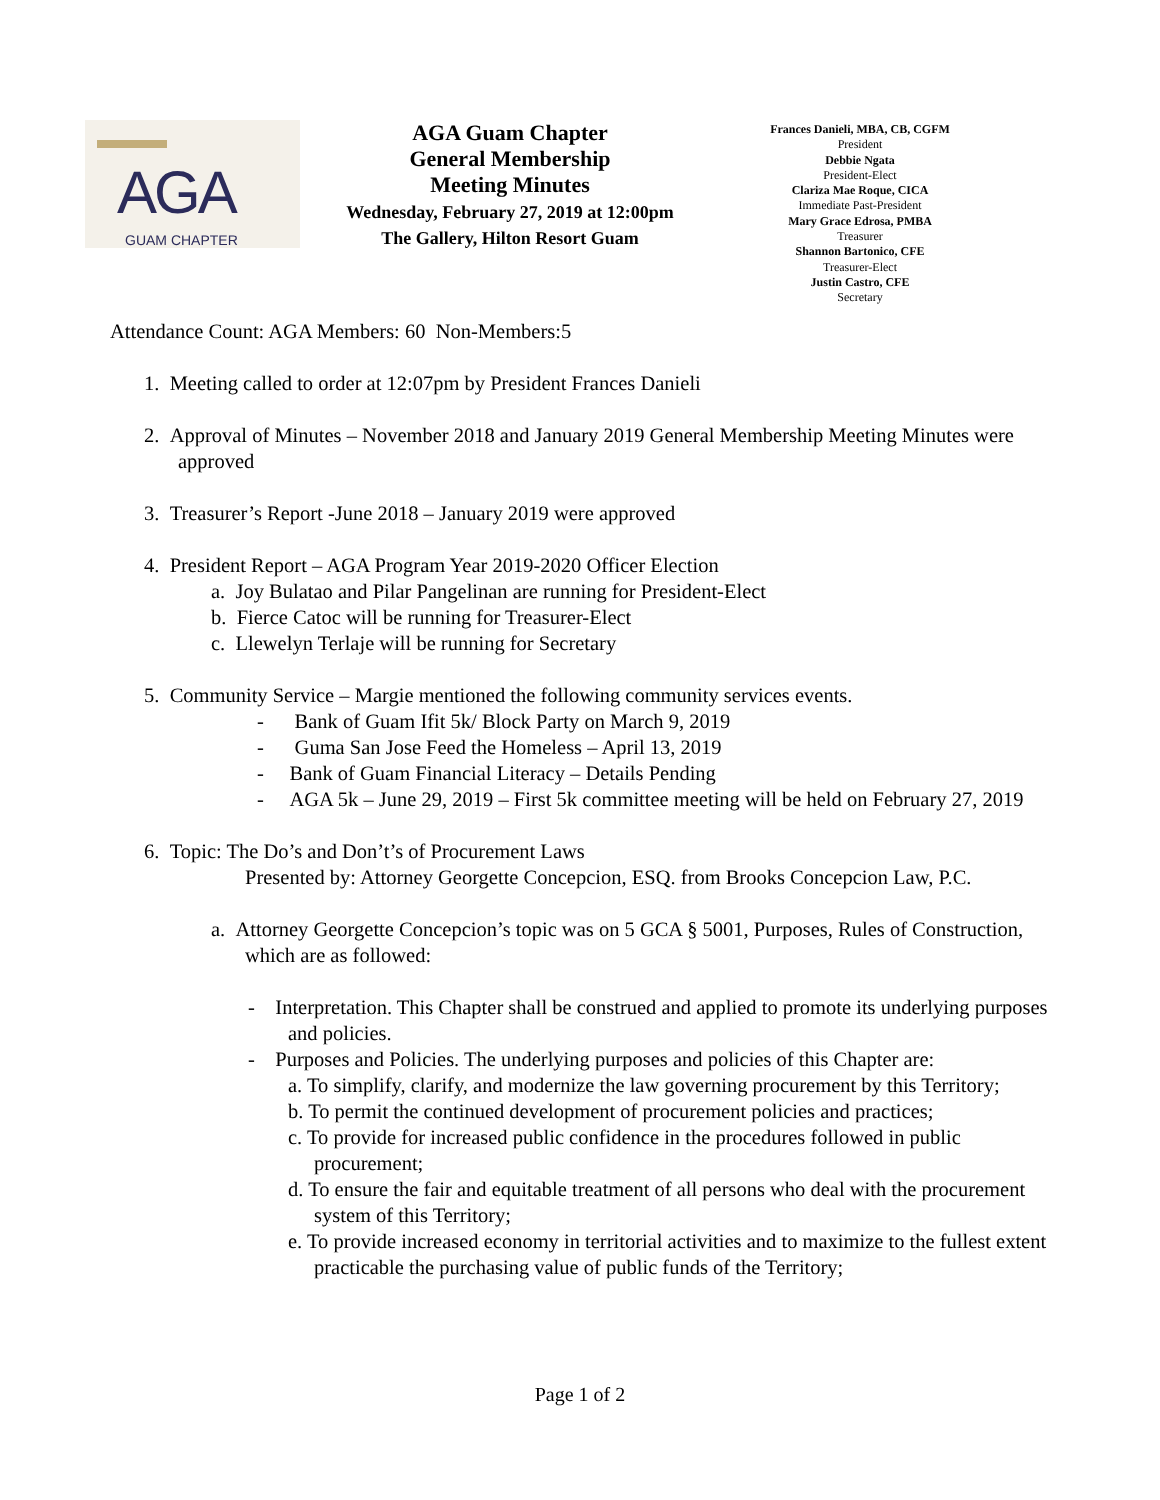AGA
GUAM CHAPTER
AGA Guam Chapter
General Membership
Meeting Minutes
Wednesday, February 27, 2019 at 12:00pm
The Gallery, Hilton Resort Guam
Frances Danieli, MBA, CB, CGFM
President
Debbie Ngata
President-Elect
Clariza Mae Roque, CICA
Immediate Past-President
Mary Grace Edrosa, PMBA
Treasurer
Shannon Bartonico, CFE
Treasurer-Elect
Justin Castro, CFE
Secretary
Attendance Count: AGA Members: 60 Non-Members:5
1. Meeting called to order at 12:07pm by President Frances Danieli
2. Approval of Minutes – November 2018 and January 2019 General Membership Meeting Minutes were approved
3. Treasurer’s Report -June 2018 – January 2019 were approved
4. President Report – AGA Program Year 2019-2020 Officer Election
a. Joy Bulatao and Pilar Pangelinan are running for President-Elect
b. Fierce Catoc will be running for Treasurer-Elect
c. Llewelyn Terlaje will be running for Secretary
5. Community Service – Margie mentioned the following community services events.
- Bank of Guam Ifit 5k/ Block Party on March 9, 2019
- Guma San Jose Feed the Homeless – April 13, 2019
- Bank of Guam Financial Literacy – Details Pending
- AGA 5k – June 29, 2019 – First 5k committee meeting will be held on February 27, 2019
6. Topic: The Do’s and Don’t’s of Procurement Laws
Presented by: Attorney Georgette Concepcion, ESQ. from Brooks Concepcion Law, P.C.
a. Attorney Georgette Concepcion’s topic was on 5 GCA § 5001, Purposes, Rules of Construction, which are as followed:
- Interpretation. This Chapter shall be construed and applied to promote its underlying purposes and policies.
- Purposes and Policies. The underlying purposes and policies of this Chapter are:
a. To simplify, clarify, and modernize the law governing procurement by this Territory;
b. To permit the continued development of procurement policies and practices;
c. To provide for increased public confidence in the procedures followed in public procurement;
d. To ensure the fair and equitable treatment of all persons who deal with the procurement system of this Territory;
e. To provide increased economy in territorial activities and to maximize to the fullest extent practicable the purchasing value of public funds of the Territory;
Page 1 of 2